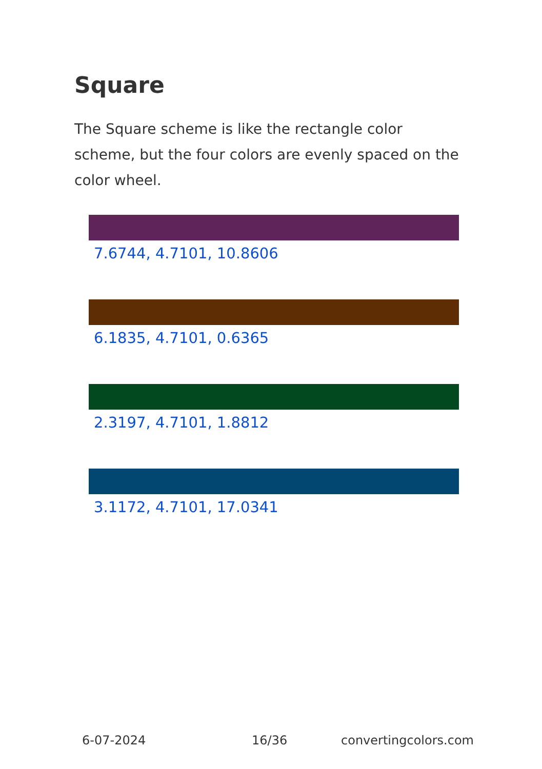Square
The Square scheme is like the rectangle color scheme, but the four colors are evenly spaced on the color wheel.
7.6744, 4.7101, 10.8606
6.1835, 4.7101, 0.6365
2.3197, 4.7101, 1.8812
3.1172, 4.7101, 17.0341
6-07-2024 16/36 convertingcolors.com